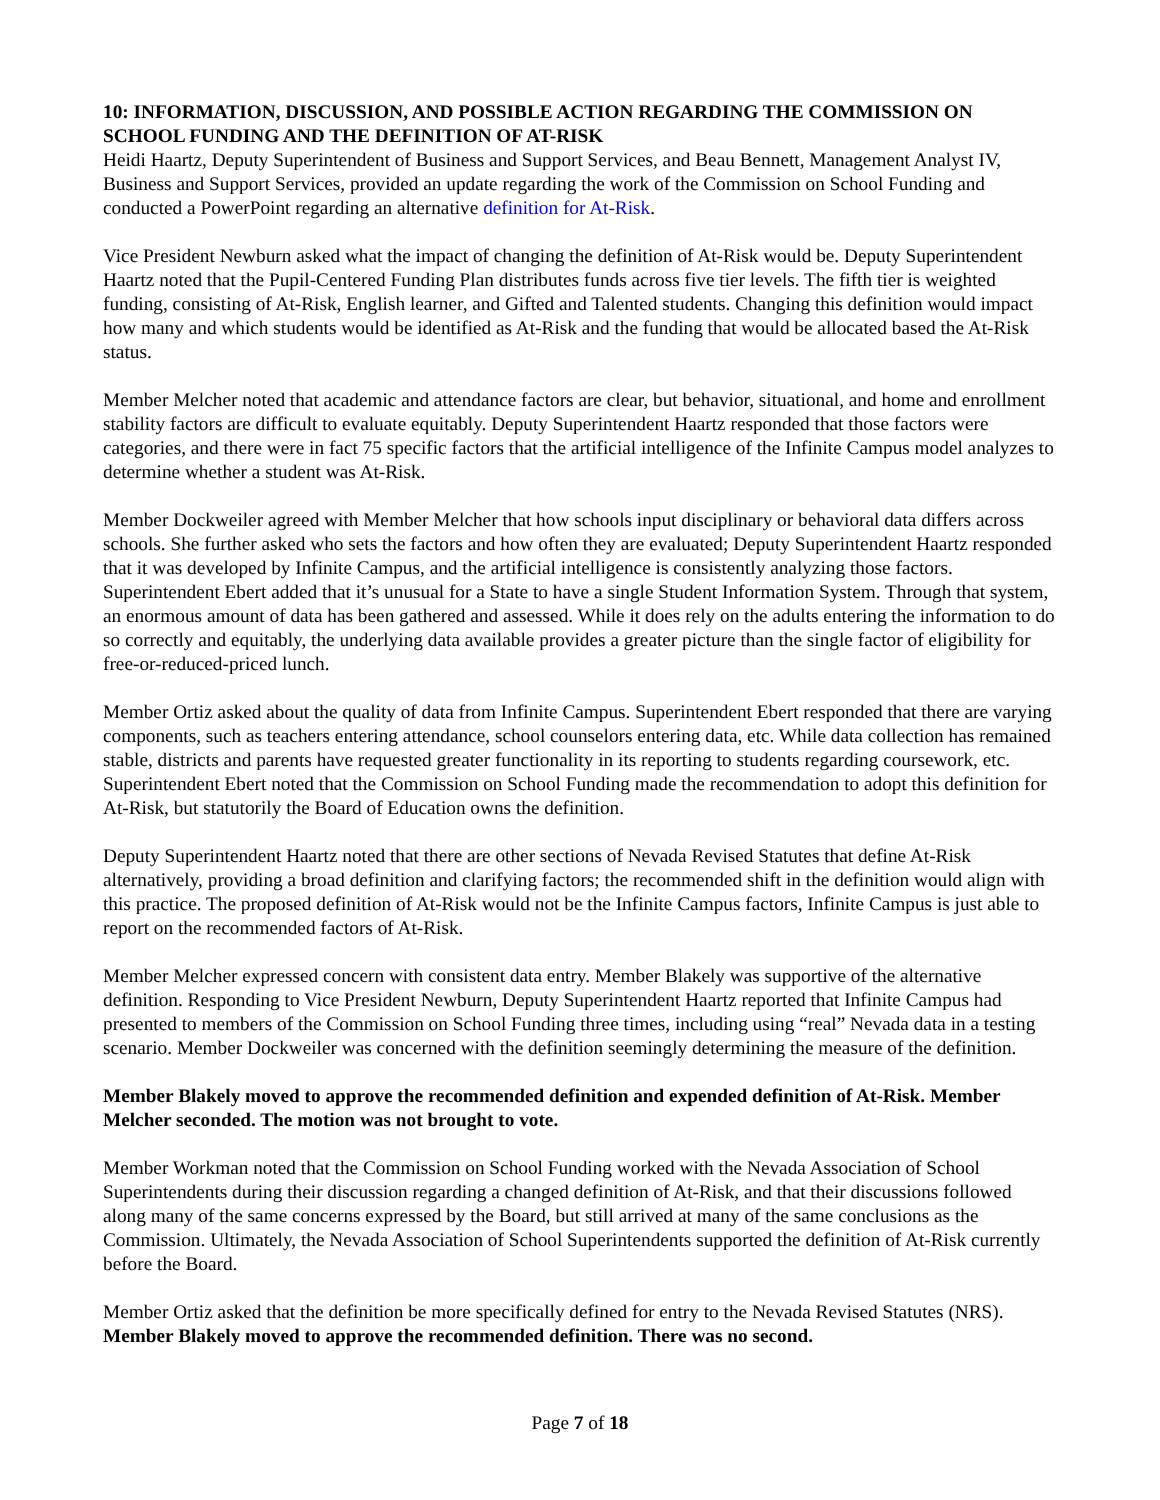10: INFORMATION, DISCUSSION, AND POSSIBLE ACTION REGARDING THE COMMISSION ON SCHOOL FUNDING AND THE DEFINITION OF AT-RISK
Heidi Haartz, Deputy Superintendent of Business and Support Services, and Beau Bennett, Management Analyst IV, Business and Support Services, provided an update regarding the work of the Commission on School Funding and conducted a PowerPoint regarding an alternative definition for At-Risk.
Vice President Newburn asked what the impact of changing the definition of At-Risk would be. Deputy Superintendent Haartz noted that the Pupil-Centered Funding Plan distributes funds across five tier levels. The fifth tier is weighted funding, consisting of At-Risk, English learner, and Gifted and Talented students. Changing this definition would impact how many and which students would be identified as At-Risk and the funding that would be allocated based the At-Risk status.
Member Melcher noted that academic and attendance factors are clear, but behavior, situational, and home and enrollment stability factors are difficult to evaluate equitably. Deputy Superintendent Haartz responded that those factors were categories, and there were in fact 75 specific factors that the artificial intelligence of the Infinite Campus model analyzes to determine whether a student was At-Risk.
Member Dockweiler agreed with Member Melcher that how schools input disciplinary or behavioral data differs across schools. She further asked who sets the factors and how often they are evaluated; Deputy Superintendent Haartz responded that it was developed by Infinite Campus, and the artificial intelligence is consistently analyzing those factors. Superintendent Ebert added that it’s unusual for a State to have a single Student Information System. Through that system, an enormous amount of data has been gathered and assessed. While it does rely on the adults entering the information to do so correctly and equitably, the underlying data available provides a greater picture than the single factor of eligibility for free-or-reduced-priced lunch.
Member Ortiz asked about the quality of data from Infinite Campus. Superintendent Ebert responded that there are varying components, such as teachers entering attendance, school counselors entering data, etc. While data collection has remained stable, districts and parents have requested greater functionality in its reporting to students regarding coursework, etc. Superintendent Ebert noted that the Commission on School Funding made the recommendation to adopt this definition for At-Risk, but statutorily the Board of Education owns the definition.
Deputy Superintendent Haartz noted that there are other sections of Nevada Revised Statutes that define At-Risk alternatively, providing a broad definition and clarifying factors; the recommended shift in the definition would align with this practice. The proposed definition of At-Risk would not be the Infinite Campus factors, Infinite Campus is just able to report on the recommended factors of At-Risk.
Member Melcher expressed concern with consistent data entry. Member Blakely was supportive of the alternative definition. Responding to Vice President Newburn, Deputy Superintendent Haartz reported that Infinite Campus had presented to members of the Commission on School Funding three times, including using “real” Nevada data in a testing scenario. Member Dockweiler was concerned with the definition seemingly determining the measure of the definition.
Member Blakely moved to approve the recommended definition and expended definition of At-Risk. Member Melcher seconded. The motion was not brought to vote.
Member Workman noted that the Commission on School Funding worked with the Nevada Association of School Superintendents during their discussion regarding a changed definition of At-Risk, and that their discussions followed along many of the same concerns expressed by the Board, but still arrived at many of the same conclusions as the Commission. Ultimately, the Nevada Association of School Superintendents supported the definition of At-Risk currently before the Board.
Member Ortiz asked that the definition be more specifically defined for entry to the Nevada Revised Statutes (NRS). Member Blakely moved to approve the recommended definition. There was no second.
Page 7 of 18